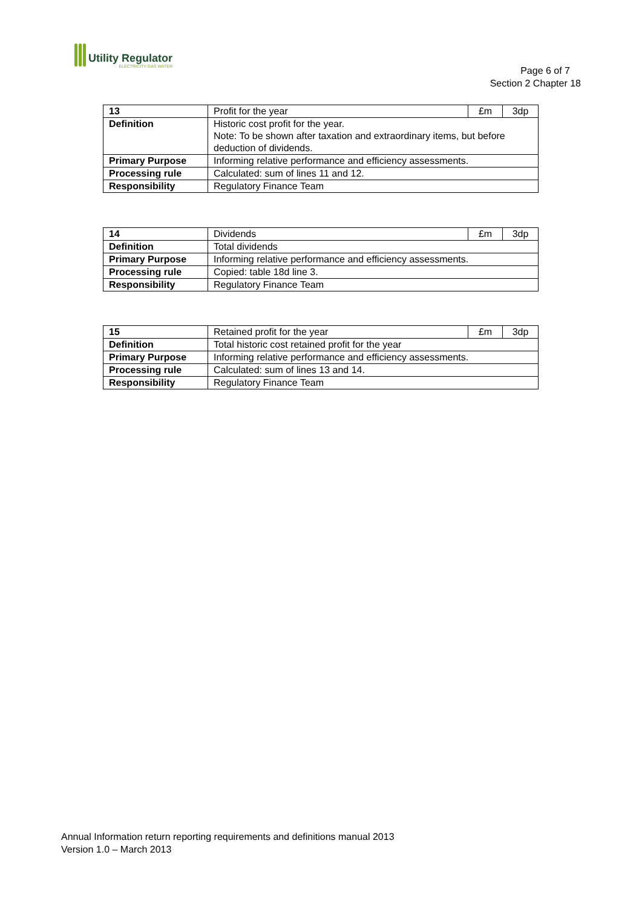Utility Regulator
ELECTRICITY GAS WATER
Page 6 of 7
Section 2 Chapter 18
| 13 | Profit for the year | £m | 3dp |
| Definition | Historic cost profit for the year. Note: To be shown after taxation and extraordinary items, but before deduction of dividends. | | |
| Primary Purpose | Informing relative performance and efficiency assessments. | | |
| Processing rule | Calculated: sum of lines 11 and 12. | | |
| Responsibility | Regulatory Finance Team | | |
| 14 | Dividends | £m | 3dp |
| Definition | Total dividends | | |
| Primary Purpose | Informing relative performance and efficiency assessments. | | |
| Processing rule | Copied: table 18d line 3. | | |
| Responsibility | Regulatory Finance Team | | |
| 15 | Retained profit for the year | £m | 3dp |
| Definition | Total historic cost retained profit for the year | | |
| Primary Purpose | Informing relative performance and efficiency assessments. | | |
| Processing rule | Calculated: sum of lines 13 and 14. | | |
| Responsibility | Regulatory Finance Team | | |
Annual Information return reporting requirements and definitions manual 2013
Version 1.0 – March 2013